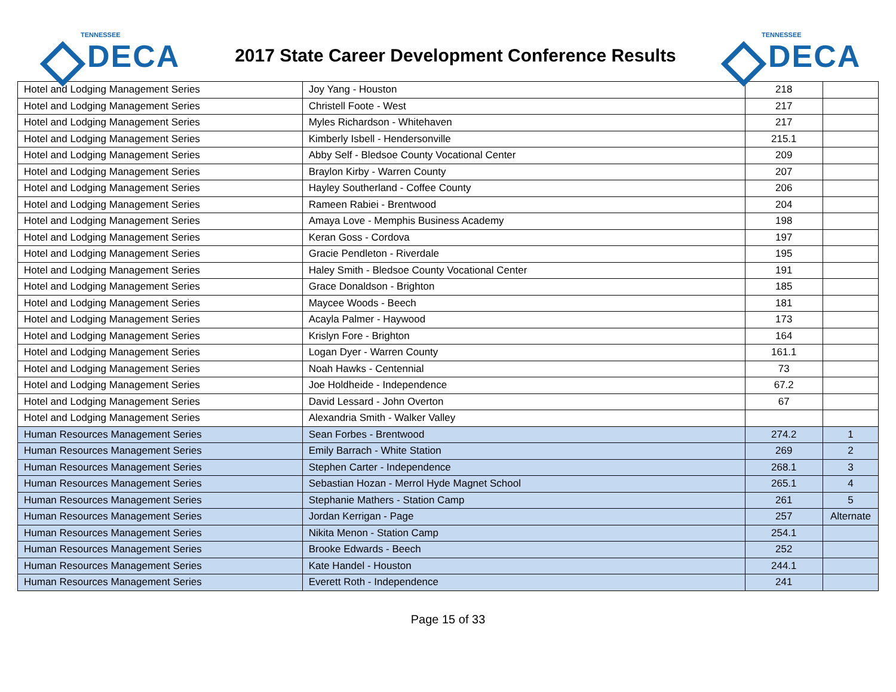TENNESSEE
DECA
2017 State Career Development Conference Results
TENNESSEE
DECA
| Hotel and Lodging Management Series | Joy Yang - Houston | 218 | |
| Hotel and Lodging Management Series | Christell Foote - West | 217 | |
| Hotel and Lodging Management Series | Myles Richardson - Whitehaven | 217 | |
| Hotel and Lodging Management Series | Kimberly Isbell - Hendersonville | 215.1 | |
| Hotel and Lodging Management Series | Abby Self - Bledsoe County Vocational Center | 209 | |
| Hotel and Lodging Management Series | Braylon Kirby - Warren County | 207 | |
| Hotel and Lodging Management Series | Hayley Southerland - Coffee County | 206 | |
| Hotel and Lodging Management Series | Rameen Rabiei - Brentwood | 204 | |
| Hotel and Lodging Management Series | Amaya Love - Memphis Business Academy | 198 | |
| Hotel and Lodging Management Series | Keran Goss - Cordova | 197 | |
| Hotel and Lodging Management Series | Gracie Pendleton - Riverdale | 195 | |
| Hotel and Lodging Management Series | Haley Smith - Bledsoe County Vocational Center | 191 | |
| Hotel and Lodging Management Series | Grace Donaldson - Brighton | 185 | |
| Hotel and Lodging Management Series | Maycee Woods - Beech | 181 | |
| Hotel and Lodging Management Series | Acayla Palmer - Haywood | 173 | |
| Hotel and Lodging Management Series | Krislyn Fore - Brighton | 164 | |
| Hotel and Lodging Management Series | Logan Dyer - Warren County | 161.1 | |
| Hotel and Lodging Management Series | Noah Hawks - Centennial | 73 | |
| Hotel and Lodging Management Series | Joe Holdheide - Independence | 67.2 | |
| Hotel and Lodging Management Series | David Lessard - John Overton | 67 | |
| Hotel and Lodging Management Series | Alexandria Smith - Walker Valley | | |
| Human Resources Management Series | Sean Forbes - Brentwood | 274.2 | 1 |
| Human Resources Management Series | Emily Barrach - White Station | 269 | 2 |
| Human Resources Management Series | Stephen Carter - Independence | 268.1 | 3 |
| Human Resources Management Series | Sebastian Hozan - Merrol Hyde Magnet School | 265.1 | 4 |
| Human Resources Management Series | Stephanie Mathers - Station Camp | 261 | 5 |
| Human Resources Management Series | Jordan Kerrigan - Page | 257 | Alternate |
| Human Resources Management Series | Nikita Menon - Station Camp | 254.1 | |
| Human Resources Management Series | Brooke Edwards - Beech | 252 | |
| Human Resources Management Series | Kate Handel - Houston | 244.1 | |
| Human Resources Management Series | Everett Roth - Independence | 241 | |
Page 15 of 33